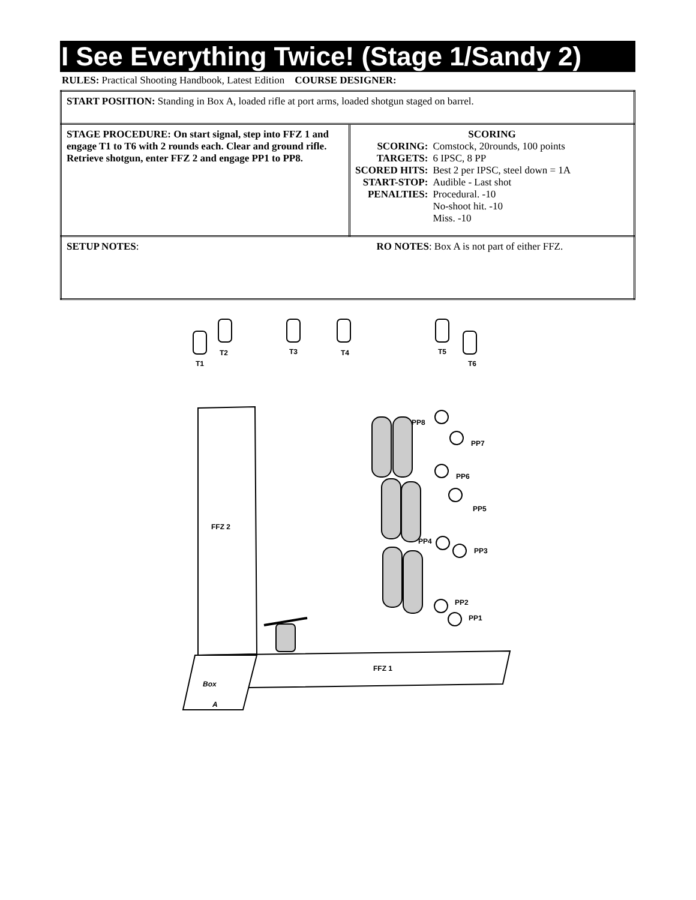I See Everything Twice! (Stage 1/Sandy 2)
RULES: Practical Shooting Handbook, Latest Edition COURSE DESIGNER:
| START POSITION: Standing in Box A, loaded rifle at port arms, loaded shotgun staged on barrel. | |
| STAGE PROCEDURE: On start signal, step into FFZ 1 and engage T1 to T6 with 2 rounds each. Clear and ground rifle. Retrieve shotgun, enter FFZ 2 and engage PP1 to PP8. | SCORING / SCORING: / Comstock, 20rounds, 100 points / / TARGETS: / 6 IPSC, 8 PP / / SCORED HITS: / Best 2 per IPSC, steel down = 1A / / START-STOP: / Audible - Last shot / / PENALTIES: / Procedural. -10 No-shoot hit. -10 Miss. -10 / |
| SETUP NOTES : | RO NOTES : Box A is not part of either FFZ. |
T1
T2
T3
T4
T5
T6
PP8
PP7
PP6
PP5
PP4
PP3
PP2
PP1
FFZ 2
FFZ 1
Box
A